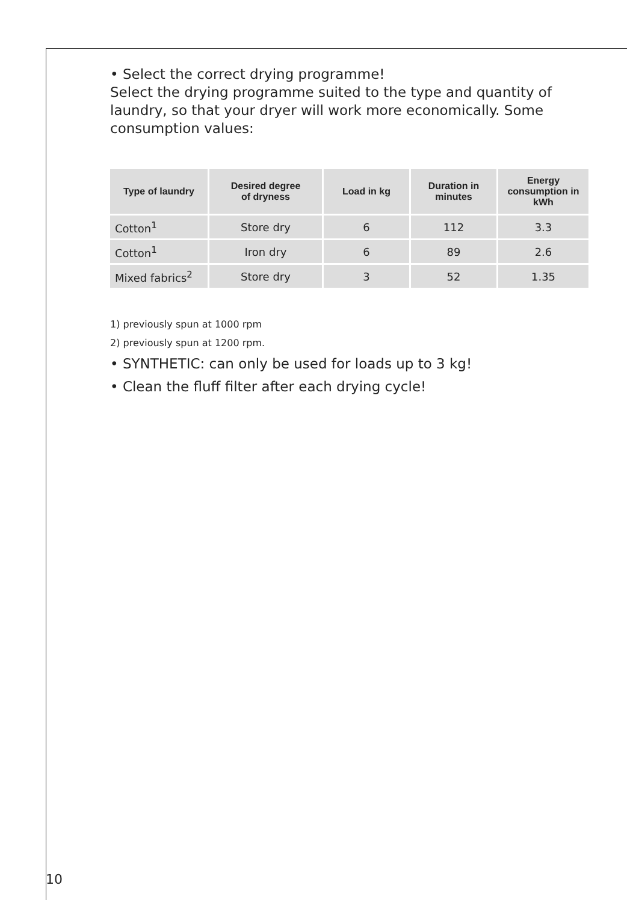• Select the correct drying programme!
Select the drying programme suited to the type and quantity of laundry, so that your dryer will work more economically. Some consumption values:
| Type of laundry | Desired degree of dryness | Load in kg | Duration in minutes | Energy consumption in kWh |
| --- | --- | --- | --- | --- |
| Cotton<sup>1</sup> | Store dry | 6 | 112 | 3.3 |
| Cotton<sup>1</sup> | Iron dry | 6 | 89 | 2.6 |
| Mixed fabrics<sup>2</sup> | Store dry | 3 | 52 | 1.35 |
1) previously spun at 1000 rpm
2) previously spun at 1200 rpm.
• SYNTHETIC: can only be used for loads up to 3 kg!
• Clean the fluff filter after each drying cycle!
10